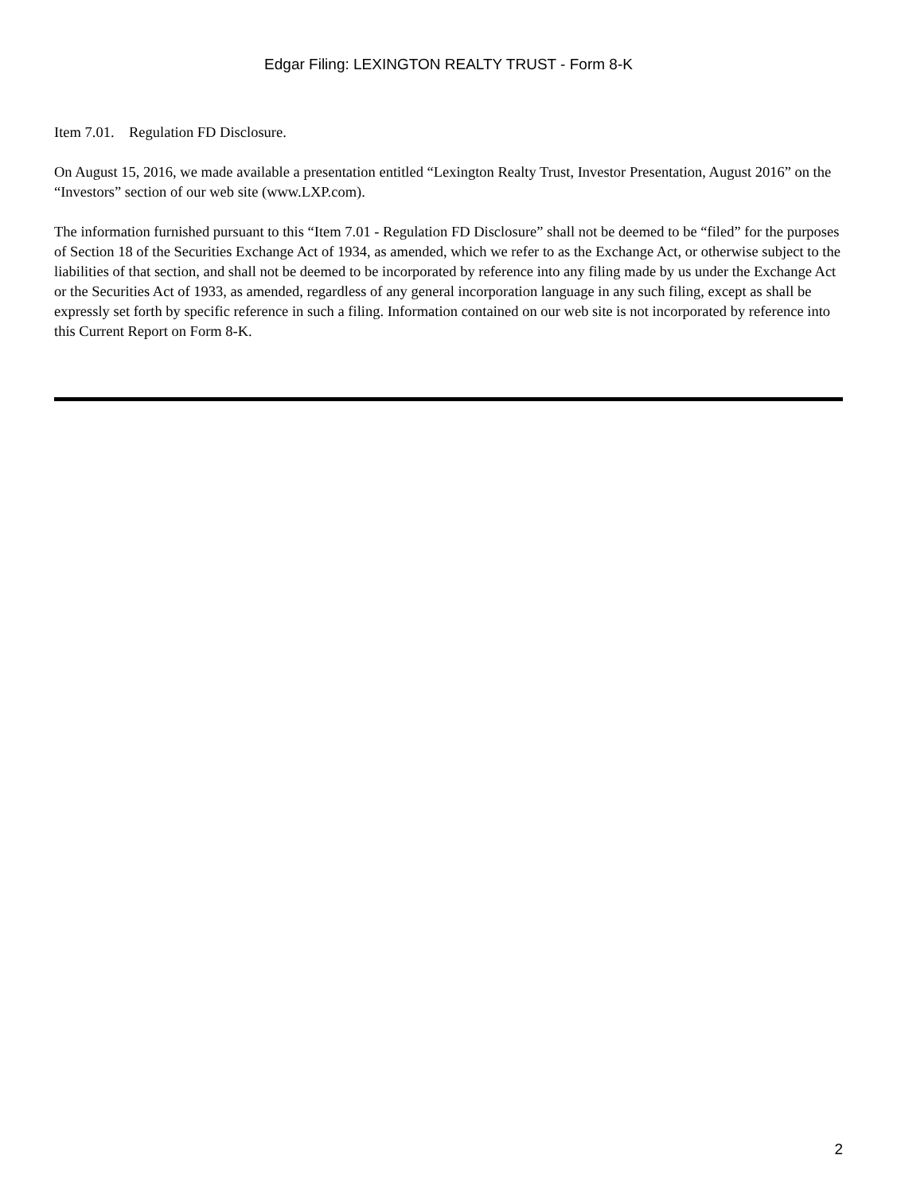Edgar Filing: LEXINGTON REALTY TRUST - Form 8-K
Item 7.01. Regulation FD Disclosure.
On August 15, 2016, we made available a presentation entitled “Lexington Realty Trust, Investor Presentation, August 2016” on the “Investors” section of our web site (www.LXP.com).
The information furnished pursuant to this “Item 7.01 - Regulation FD Disclosure” shall not be deemed to be “filed” for the purposes of Section 18 of the Securities Exchange Act of 1934, as amended, which we refer to as the Exchange Act, or otherwise subject to the liabilities of that section, and shall not be deemed to be incorporated by reference into any filing made by us under the Exchange Act or the Securities Act of 1933, as amended, regardless of any general incorporation language in any such filing, except as shall be expressly set forth by specific reference in such a filing. Information contained on our web site is not incorporated by reference into this Current Report on Form 8-K.
2